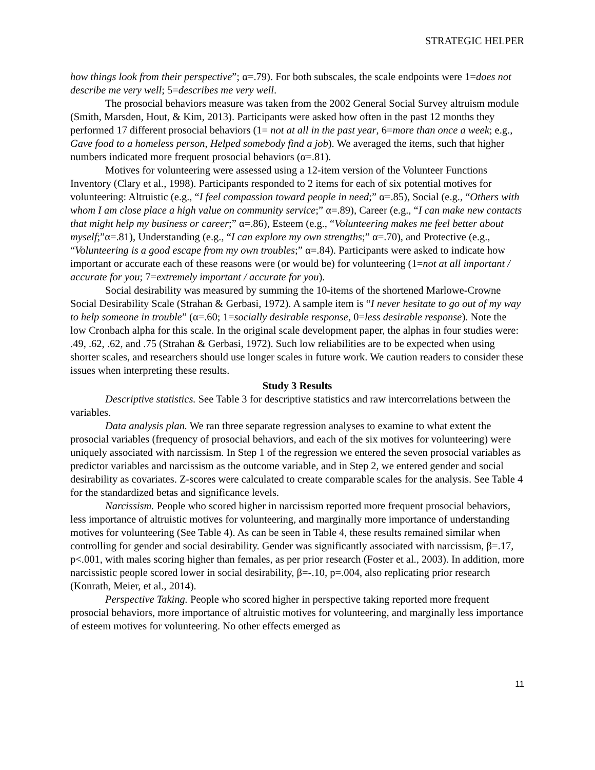STRATEGIC HELPER
how things look from their perspective”; α=.79). For both subscales, the scale endpoints were 1=does not describe me very well; 5=describes me very well.
The prosocial behaviors measure was taken from the 2002 General Social Survey altruism module (Smith, Marsden, Hout, & Kim, 2013). Participants were asked how often in the past 12 months they performed 17 different prosocial behaviors (1= not at all in the past year, 6=more than once a week; e.g., Gave food to a homeless person, Helped somebody find a job). We averaged the items, such that higher numbers indicated more frequent prosocial behaviors (α=.81).
Motives for volunteering were assessed using a 12-item version of the Volunteer Functions Inventory (Clary et al., 1998). Participants responded to 2 items for each of six potential motives for volunteering: Altruistic (e.g., “I feel compassion toward people in need;” α=.85), Social (e.g., “Others with whom I am close place a high value on community service;” α=.89), Career (e.g., “I can make new contacts that might help my business or career;” α=.86), Esteem (e.g., “Volunteering makes me feel better about myself;”α=.81), Understanding (e.g., “I can explore my own strengths;” α=.70), and Protective (e.g., “Volunteering is a good escape from my own troubles;” α=.84). Participants were asked to indicate how important or accurate each of these reasons were (or would be) for volunteering (1=not at all important / accurate for you; 7=extremely important / accurate for you).
Social desirability was measured by summing the 10-items of the shortened Marlowe-Crowne Social Desirability Scale (Strahan & Gerbasi, 1972). A sample item is “I never hesitate to go out of my way to help someone in trouble” (α=.60; 1=socially desirable response, 0=less desirable response). Note the low Cronbach alpha for this scale. In the original scale development paper, the alphas in four studies were: .49, .62, .62, and .75 (Strahan & Gerbasi, 1972). Such low reliabilities are to be expected when using shorter scales, and researchers should use longer scales in future work. We caution readers to consider these issues when interpreting these results.
Study 3 Results
Descriptive statistics. See Table 3 for descriptive statistics and raw intercorrelations between the variables.
Data analysis plan. We ran three separate regression analyses to examine to what extent the prosocial variables (frequency of prosocial behaviors, and each of the six motives for volunteering) were uniquely associated with narcissism. In Step 1 of the regression we entered the seven prosocial variables as predictor variables and narcissism as the outcome variable, and in Step 2, we entered gender and social desirability as covariates. Z-scores were calculated to create comparable scales for the analysis. See Table 4 for the standardized betas and significance levels.
Narcissism. People who scored higher in narcissism reported more frequent prosocial behaviors, less importance of altruistic motives for volunteering, and marginally more importance of understanding motives for volunteering (See Table 4). As can be seen in Table 4, these results remained similar when controlling for gender and social desirability. Gender was significantly associated with narcissism, β=.17, p<.001, with males scoring higher than females, as per prior research (Foster et al., 2003). In addition, more narcissistic people scored lower in social desirability, β=-.10, p=.004, also replicating prior research (Konrath, Meier, et al., 2014).
Perspective Taking. People who scored higher in perspective taking reported more frequent prosocial behaviors, more importance of altruistic motives for volunteering, and marginally less importance of esteem motives for volunteering. No other effects emerged as
11